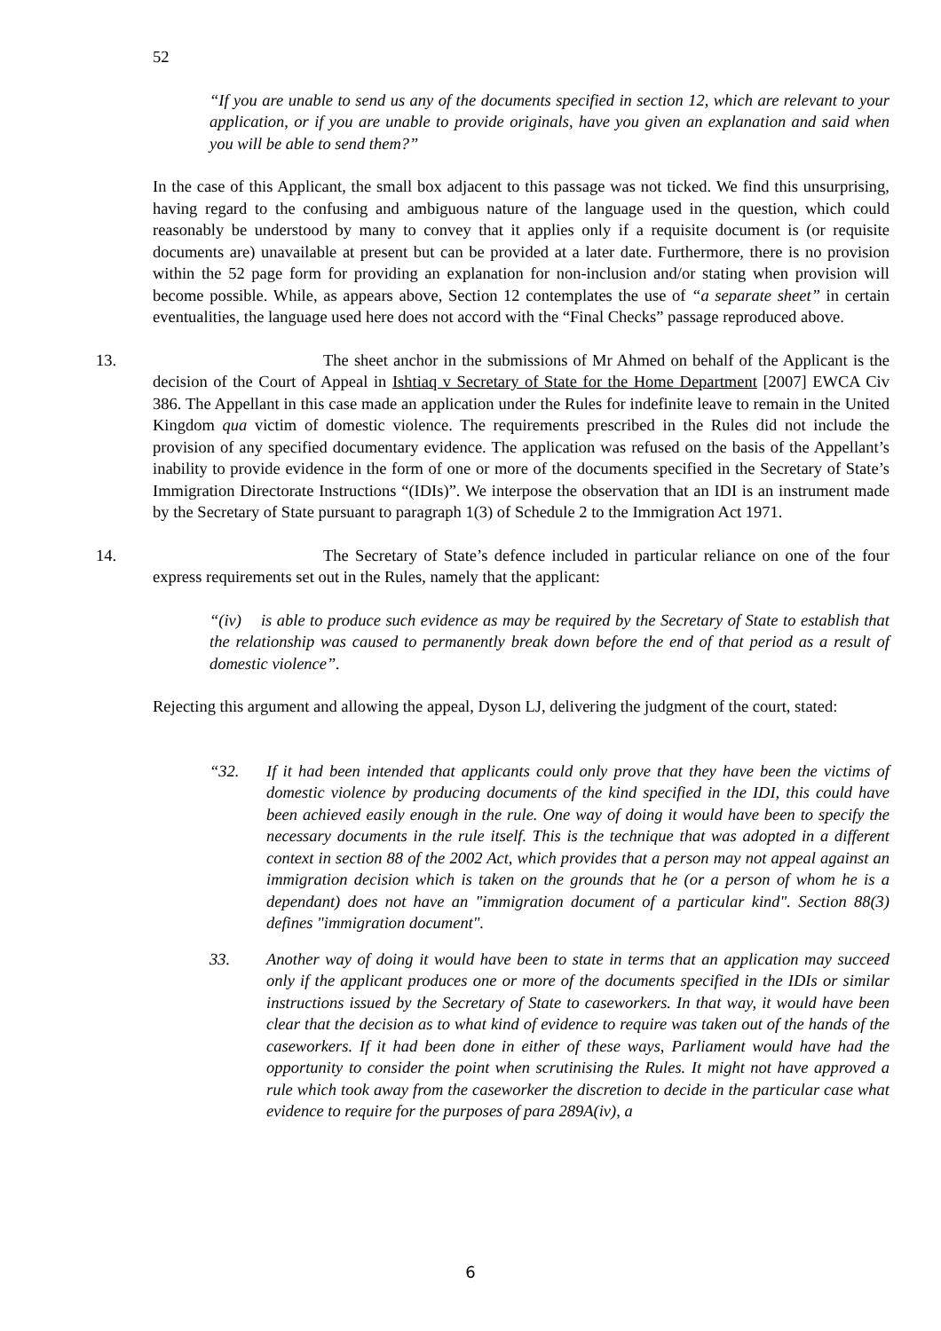52
“If you are unable to send us any of the documents specified in section 12, which are relevant to your application, or if you are unable to provide originals, have you given an explanation and said when you will be able to send them?”
In the case of this Applicant, the small box adjacent to this passage was not ticked. We find this unsurprising, having regard to the confusing and ambiguous nature of the language used in the question, which could reasonably be understood by many to convey that it applies only if a requisite document is (or requisite documents are) unavailable at present but can be provided at a later date. Furthermore, there is no provision within the 52 page form for providing an explanation for non-inclusion and/or stating when provision will become possible. While, as appears above, Section 12 contemplates the use of “a separate sheet” in certain eventualities, the language used here does not accord with the “Final Checks” passage reproduced above.
13. The sheet anchor in the submissions of Mr Ahmed on behalf of the Applicant is the decision of the Court of Appeal in Ishtiaq v Secretary of State for the Home Department [2007] EWCA Civ 386. The Appellant in this case made an application under the Rules for indefinite leave to remain in the United Kingdom qua victim of domestic violence. The requirements prescribed in the Rules did not include the provision of any specified documentary evidence. The application was refused on the basis of the Appellant’s inability to provide evidence in the form of one or more of the documents specified in the Secretary of State’s Immigration Directorate Instructions “(IDIs)”. We interpose the observation that an IDI is an instrument made by the Secretary of State pursuant to paragraph 1(3) of Schedule 2 to the Immigration Act 1971.
14. The Secretary of State’s defence included in particular reliance on one of the four express requirements set out in the Rules, namely that the applicant:
“(iv) is able to produce such evidence as may be required by the Secretary of State to establish that the relationship was caused to permanently break down before the end of that period as a result of domestic violence”.
Rejecting this argument and allowing the appeal, Dyson LJ, delivering the judgment of the court, stated:
“32. If it had been intended that applicants could only prove that they have been the victims of domestic violence by producing documents of the kind specified in the IDI, this could have been achieved easily enough in the rule. One way of doing it would have been to specify the necessary documents in the rule itself. This is the technique that was adopted in a different context in section 88 of the 2002 Act, which provides that a person may not appeal against an immigration decision which is taken on the grounds that he (or a person of whom he is a dependant) does not have an "immigration document of a particular kind". Section 88(3) defines "immigration document".
33. Another way of doing it would have been to state in terms that an application may succeed only if the applicant produces one or more of the documents specified in the IDIs or similar instructions issued by the Secretary of State to caseworkers. In that way, it would have been clear that the decision as to what kind of evidence to require was taken out of the hands of the caseworkers. If it had been done in either of these ways, Parliament would have had the opportunity to consider the point when scrutinising the Rules. It might not have approved a rule which took away from the caseworker the discretion to decide in the particular case what evidence to require for the purposes of para 289A(iv), a
6